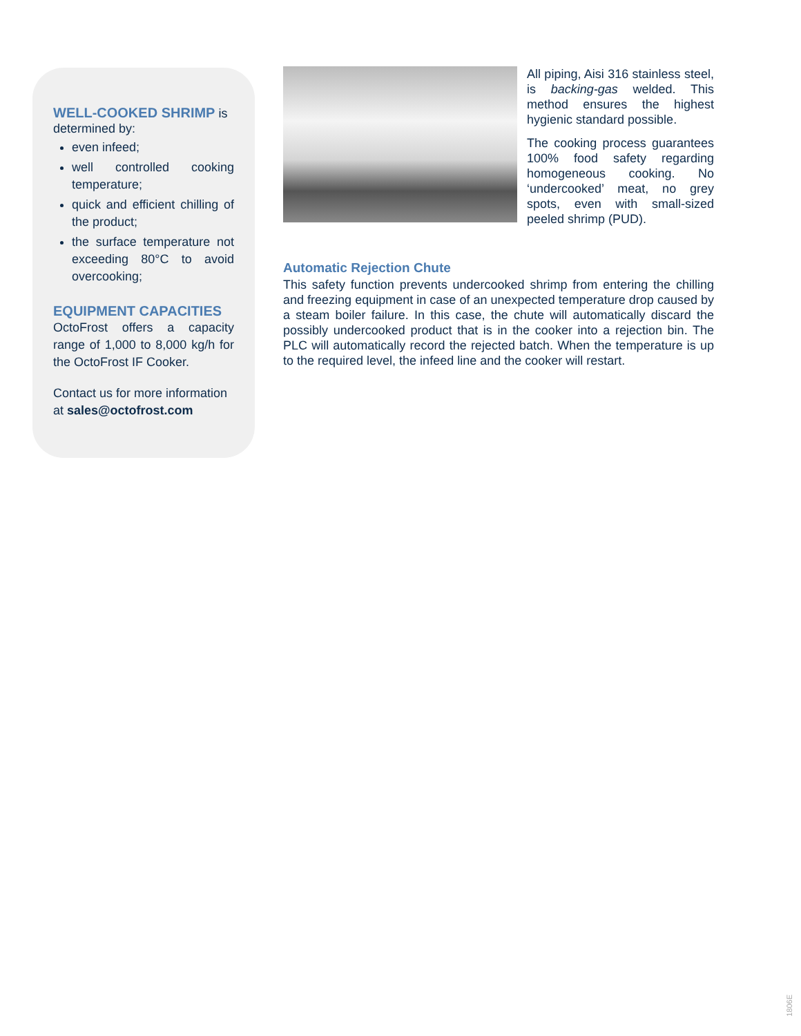WELL-COOKED SHRIMP
is determined by:
even infeed;
well controlled cooking temperature;
quick and efficient chilling of the product;
the surface temperature not exceeding 80°C to avoid overcooking;
EQUIPMENT CAPACITIES
OctoFrost offers a capacity range of 1,000 to 8,000 kg/h for the OctoFrost IF Cooker.
Contact us for more information at sales@octofrost.com
All piping, Aisi 316 stainless steel, is backing-gas welded. This method ensures the highest hygienic standard possible.
The cooking process guarantees 100% food safety regarding homogeneous cooking. No ‘undercooked’ meat, no grey spots, even with small-sized peeled shrimp (PUD).
Automatic Rejection Chute
This safety function prevents undercooked shrimp from entering the chilling and freezing equipment in case of an unexpected temperature drop caused by a steam boiler failure. In this case, the chute will automatically discard the possibly undercooked product that is in the cooker into a rejection bin. The PLC will automatically record the rejected batch. When the temperature is up to the required level, the infeed line and the cooker will restart.
1806E